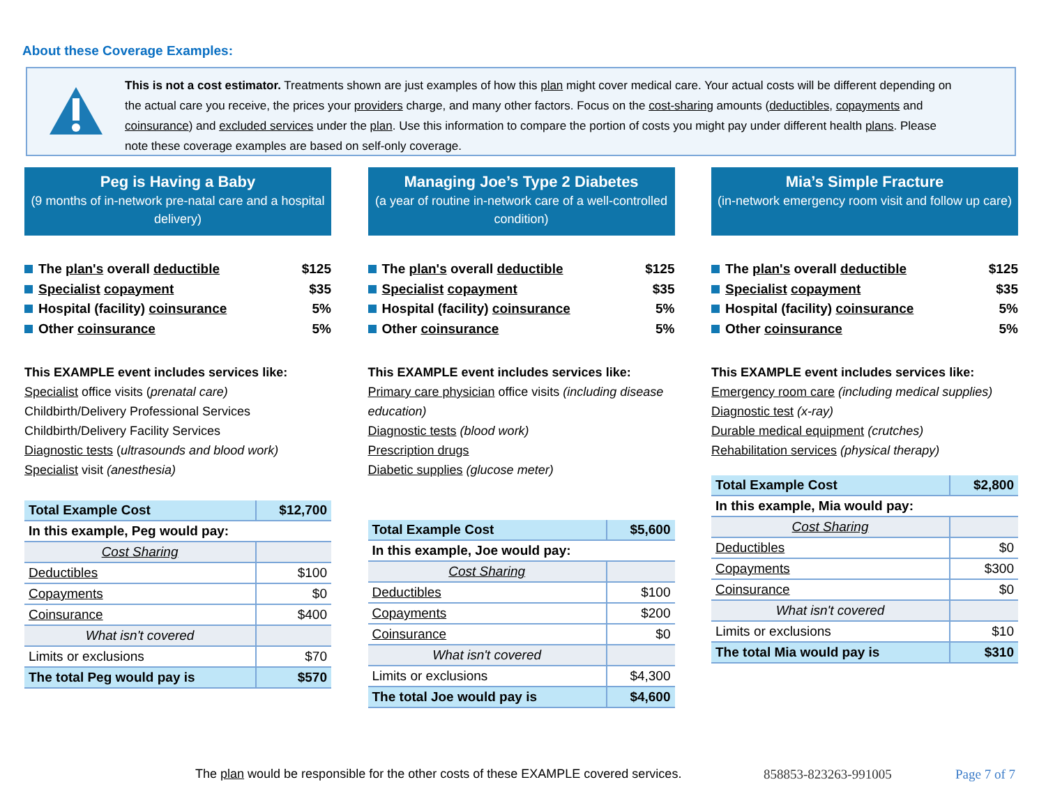About these Coverage Examples:
This is not a cost estimator. Treatments shown are just examples of how this plan might cover medical care. Your actual costs will be different depending on the actual care you receive, the prices your providers charge, and many other factors. Focus on the cost-sharing amounts (deductibles, copayments and coinsurance) and excluded services under the plan. Use this information to compare the portion of costs you might pay under different health plans. Please note these coverage examples are based on self-only coverage.
Peg is Having a Baby
(9 months of in-network pre-natal care and a hospital delivery)
The plan's overall deductible $125
Specialist copayment $35
Hospital (facility) coinsurance 5%
Other coinsurance 5%
This EXAMPLE event includes services like:
Specialist office visits (prenatal care)
Childbirth/Delivery Professional Services
Childbirth/Delivery Facility Services
Diagnostic tests (ultrasounds and blood work)
Specialist visit (anesthesia)
| Total Example Cost | $12,700 |
| In this example, Peg would pay: | |
| Cost Sharing | |
| Deductibles | $100 |
| Copayments | $0 |
| Coinsurance | $400 |
| What isn't covered | |
| Limits or exclusions | $70 |
| The total Peg would pay is | $570 |
Managing Joe’s Type 2 Diabetes
(a year of routine in-network care of a well-controlled condition)
The plan's overall deductible $125
Specialist copayment $35
Hospital (facility) coinsurance 5%
Other coinsurance 5%
This EXAMPLE event includes services like:
Primary care physician office visits (including disease education)
Diagnostic tests (blood work)
Prescription drugs
Diabetic supplies (glucose meter)
| Total Example Cost | $5,600 |
| In this example, Joe would pay: | |
| Cost Sharing | |
| Deductibles | $100 |
| Copayments | $200 |
| Coinsurance | $0 |
| What isn't covered | |
| Limits or exclusions | $4,300 |
| The total Joe would pay is | $4,600 |
Mia’s Simple Fracture
(in-network emergency room visit and follow up care)
The plan's overall deductible $125
Specialist copayment $35
Hospital (facility) coinsurance 5%
Other coinsurance 5%
This EXAMPLE event includes services like:
Emergency room care (including medical supplies)
Diagnostic test (x-ray)
Durable medical equipment (crutches)
Rehabilitation services (physical therapy)
| Total Example Cost | $2,800 |
| In this example, Mia would pay: | |
| Cost Sharing | |
| Deductibles | $0 |
| Copayments | $300 |
| Coinsurance | $0 |
| What isn't covered | |
| Limits or exclusions | $10 |
| The total Mia would pay is | $310 |
The plan would be responsible for the other costs of these EXAMPLE covered services.
858853-823263-991005 Page 7 of 7